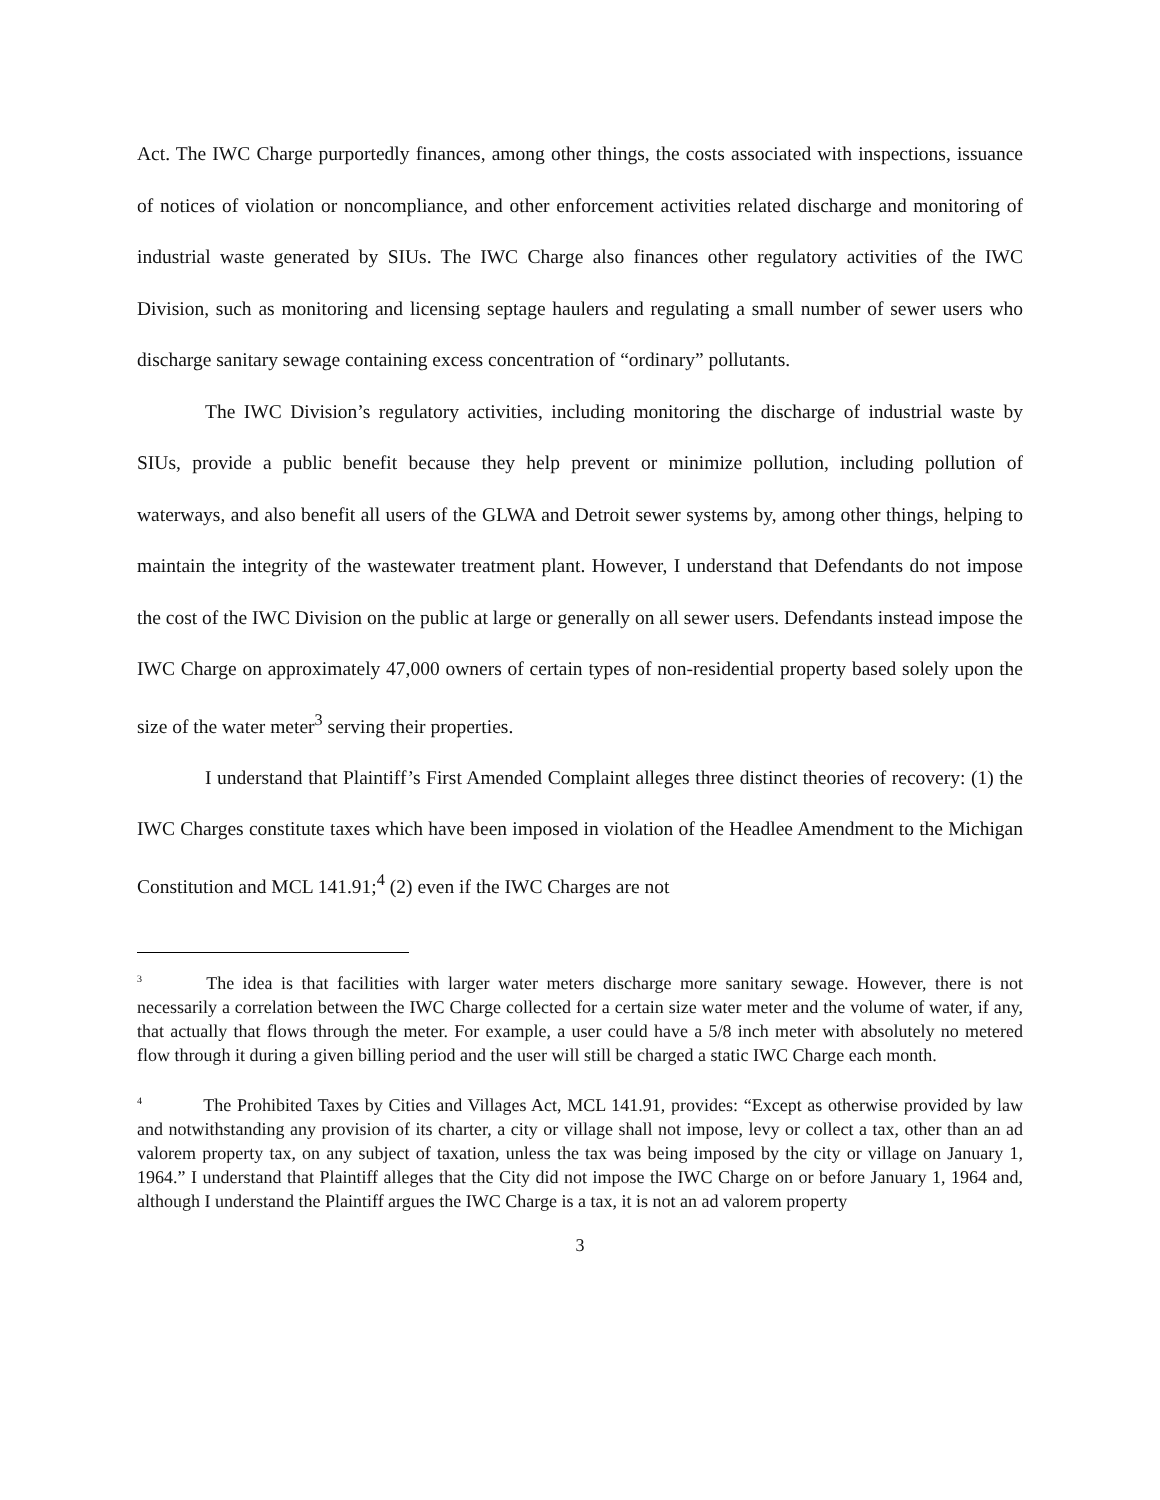Act. The IWC Charge purportedly finances, among other things, the costs associated with inspections, issuance of notices of violation or noncompliance, and other enforcement activities related discharge and monitoring of industrial waste generated by SIUs. The IWC Charge also finances other regulatory activities of the IWC Division, such as monitoring and licensing septage haulers and regulating a small number of sewer users who discharge sanitary sewage containing excess concentration of “ordinary” pollutants.
The IWC Division’s regulatory activities, including monitoring the discharge of industrial waste by SIUs, provide a public benefit because they help prevent or minimize pollution, including pollution of waterways, and also benefit all users of the GLWA and Detroit sewer systems by, among other things, helping to maintain the integrity of the wastewater treatment plant. However, I understand that Defendants do not impose the cost of the IWC Division on the public at large or generally on all sewer users. Defendants instead impose the IWC Charge on approximately 47,000 owners of certain types of non-residential property based solely upon the size of the water meter<sup>3</sup> serving their properties.
I understand that Plaintiff’s First Amended Complaint alleges three distinct theories of recovery: (1) the IWC Charges constitute taxes which have been imposed in violation of the Headlee Amendment to the Michigan Constitution and MCL 141.91;<sup>4</sup> (2) even if the IWC Charges are not
<sup>3</sup> The idea is that facilities with larger water meters discharge more sanitary sewage. However, there is not necessarily a correlation between the IWC Charge collected for a certain size water meter and the volume of water, if any, that actually that flows through the meter. For example, a user could have a 5/8 inch meter with absolutely no metered flow through it during a given billing period and the user will still be charged a static IWC Charge each month.
<sup>4</sup> The Prohibited Taxes by Cities and Villages Act, MCL 141.91, provides: “Except as otherwise provided by law and notwithstanding any provision of its charter, a city or village shall not impose, levy or collect a tax, other than an ad valorem property tax, on any subject of taxation, unless the tax was being imposed by the city or village on January 1, 1964.” I understand that Plaintiff alleges that the City did not impose the IWC Charge on or before January 1, 1964 and, although I understand the Plaintiff argues the IWC Charge is a tax, it is not an ad valorem property
3